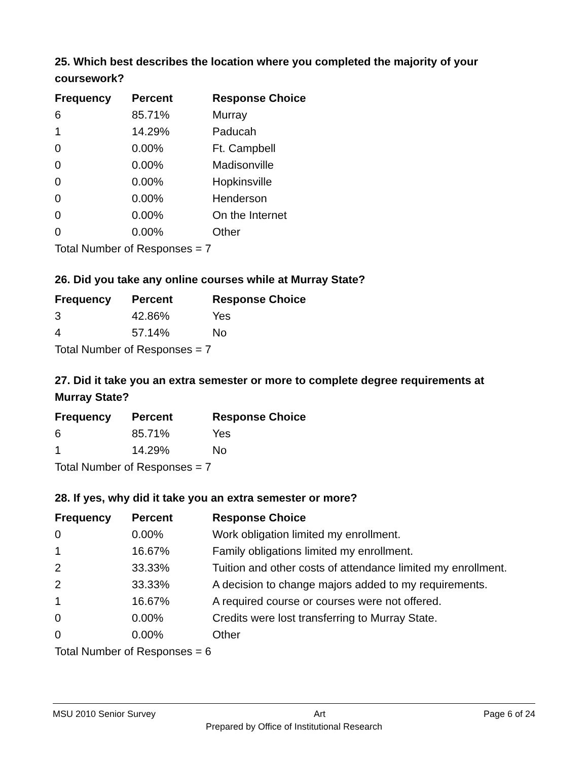25. Which best describes the location where you completed the majority of your coursework?
| Frequency | Percent | Response Choice |
| --- | --- | --- |
| 6 | 85.71% | Murray |
| 1 | 14.29% | Paducah |
| 0 | 0.00% | Ft. Campbell |
| 0 | 0.00% | Madisonville |
| 0 | 0.00% | Hopkinsville |
| 0 | 0.00% | Henderson |
| 0 | 0.00% | On the Internet |
| 0 | 0.00% | Other |
| Total Number of Responses = 7 | | |
26. Did you take any online courses while at Murray State?
| Frequency | Percent | Response Choice |
| --- | --- | --- |
| 3 | 42.86% | Yes |
| 4 | 57.14% | No |
| Total Number of Responses = 7 | | |
27. Did it take you an extra semester or more to complete degree requirements at Murray State?
| Frequency | Percent | Response Choice |
| --- | --- | --- |
| 6 | 85.71% | Yes |
| 1 | 14.29% | No |
| Total Number of Responses = 7 | | |
28. If yes, why did it take you an extra semester or more?
| Frequency | Percent | Response Choice |
| --- | --- | --- |
| 0 | 0.00% | Work obligation limited my enrollment. |
| 1 | 16.67% | Family obligations limited my enrollment. |
| 2 | 33.33% | Tuition and other costs of attendance limited my enrollment. |
| 2 | 33.33% | A decision to change majors added to my requirements. |
| 1 | 16.67% | A required course or courses were not offered. |
| 0 | 0.00% | Credits were lost transferring to Murray State. |
| 0 | 0.00% | Other |
| Total Number of Responses = 6 | | |
MSU 2010 Senior Survey Art Page 6 of 24
Prepared by Office of Institutional Research